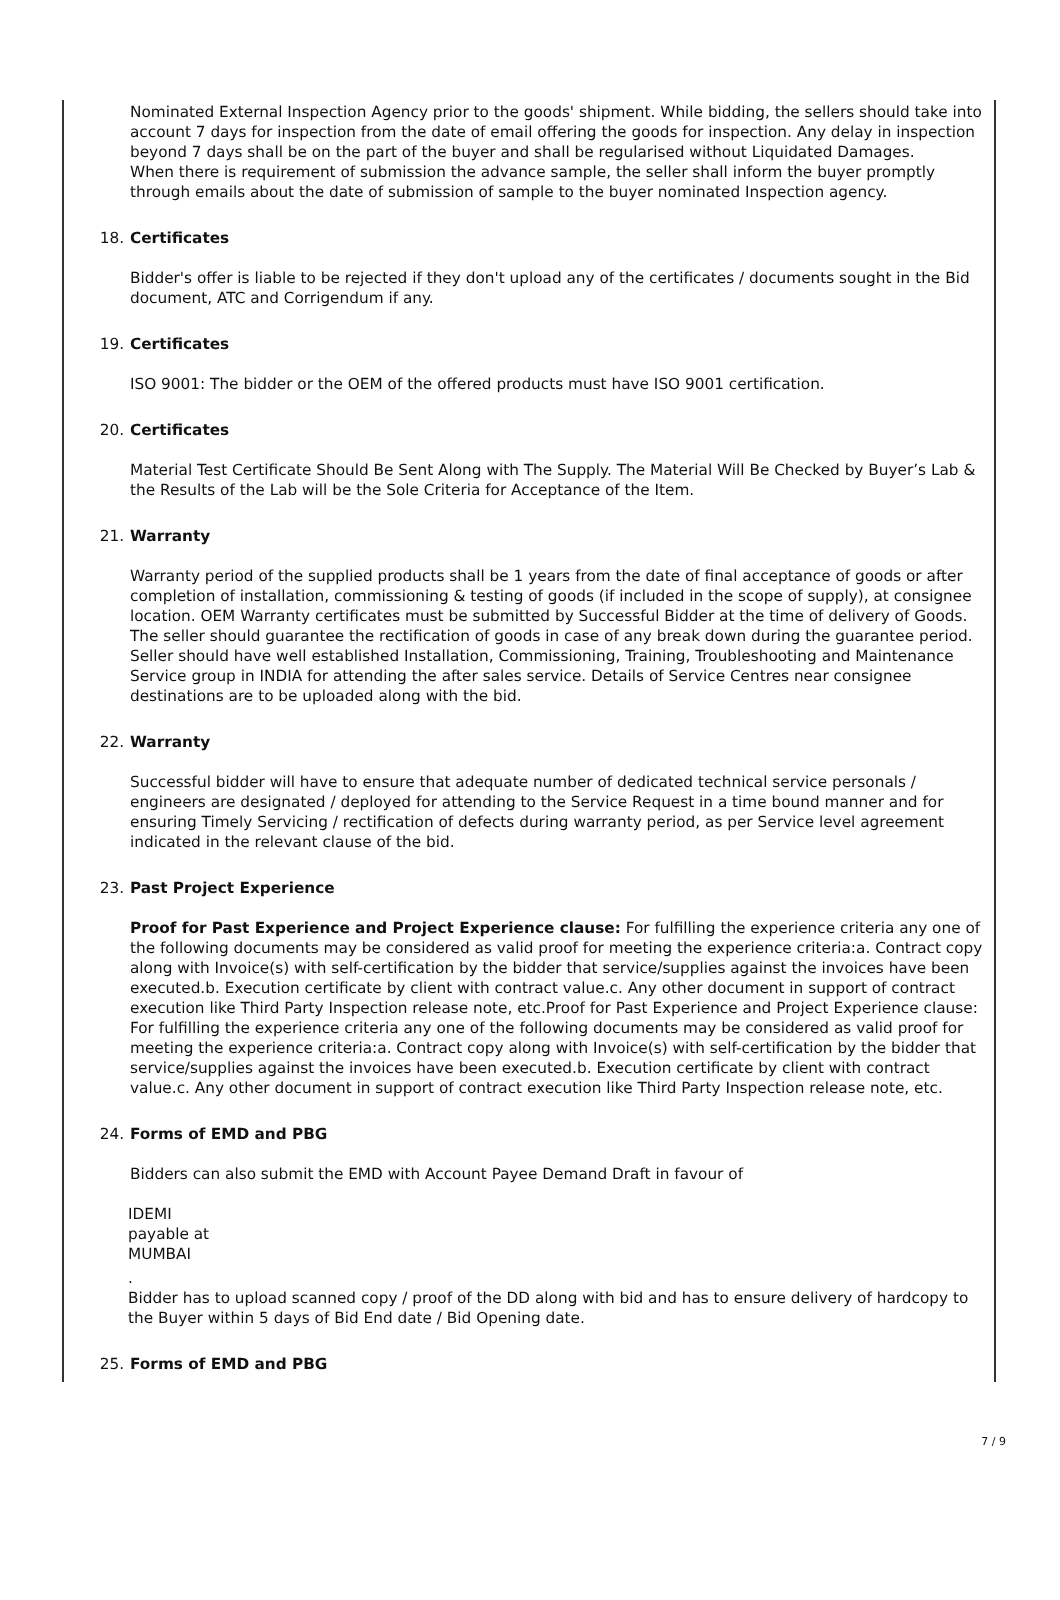Nominated External Inspection Agency prior to the goods' shipment. While bidding, the sellers should take into account 7 days for inspection from the date of email offering the goods for inspection. Any delay in inspection beyond 7 days shall be on the part of the buyer and shall be regularised without Liquidated Damages.
When there is requirement of submission the advance sample, the seller shall inform the buyer promptly through emails about the date of submission of sample to the buyer nominated Inspection agency.
18. Certificates
Bidder's offer is liable to be rejected if they don't upload any of the certificates / documents sought in the Bid document, ATC and Corrigendum if any.
19. Certificates
ISO 9001: The bidder or the OEM of the offered products must have ISO 9001 certification.
20. Certificates
Material Test Certificate Should Be Sent Along with The Supply. The Material Will Be Checked by Buyer’s Lab & the Results of the Lab will be the Sole Criteria for Acceptance of the Item.
21. Warranty
Warranty period of the supplied products shall be 1 years from the date of final acceptance of goods or after completion of installation, commissioning & testing of goods (if included in the scope of supply), at consignee location. OEM Warranty certificates must be submitted by Successful Bidder at the time of delivery of Goods. The seller should guarantee the rectification of goods in case of any break down during the guarantee period. Seller should have well established Installation, Commissioning, Training, Troubleshooting and Maintenance Service group in INDIA for attending the after sales service. Details of Service Centres near consignee destinations are to be uploaded along with the bid.
22. Warranty
Successful bidder will have to ensure that adequate number of dedicated technical service personals / engineers are designated / deployed for attending to the Service Request in a time bound manner and for ensuring Timely Servicing / rectification of defects during warranty period, as per Service level agreement indicated in the relevant clause of the bid.
23. Past Project Experience
Proof for Past Experience and Project Experience clause: For fulfilling the experience criteria any one of the following documents may be considered as valid proof for meeting the experience criteria:a. Contract copy along with Invoice(s) with self-certification by the bidder that service/supplies against the invoices have been executed.b. Execution certificate by client with contract value.c. Any other document in support of contract execution like Third Party Inspection release note, etc.Proof for Past Experience and Project Experience clause: For fulfilling the experience criteria any one of the following documents may be considered as valid proof for meeting the experience criteria:a. Contract copy along with Invoice(s) with self-certification by the bidder that service/supplies against the invoices have been executed.b. Execution certificate by client with contract value.c. Any other document in support of contract execution like Third Party Inspection release note, etc.
24. Forms of EMD and PBG
Bidders can also submit the EMD with Account Payee Demand Draft in favour of
IDEMI
payable at
MUMBAI
.
Bidder has to upload scanned copy / proof of the DD along with bid and has to ensure delivery of hardcopy to the Buyer within 5 days of Bid End date / Bid Opening date.
25. Forms of EMD and PBG
7 / 9